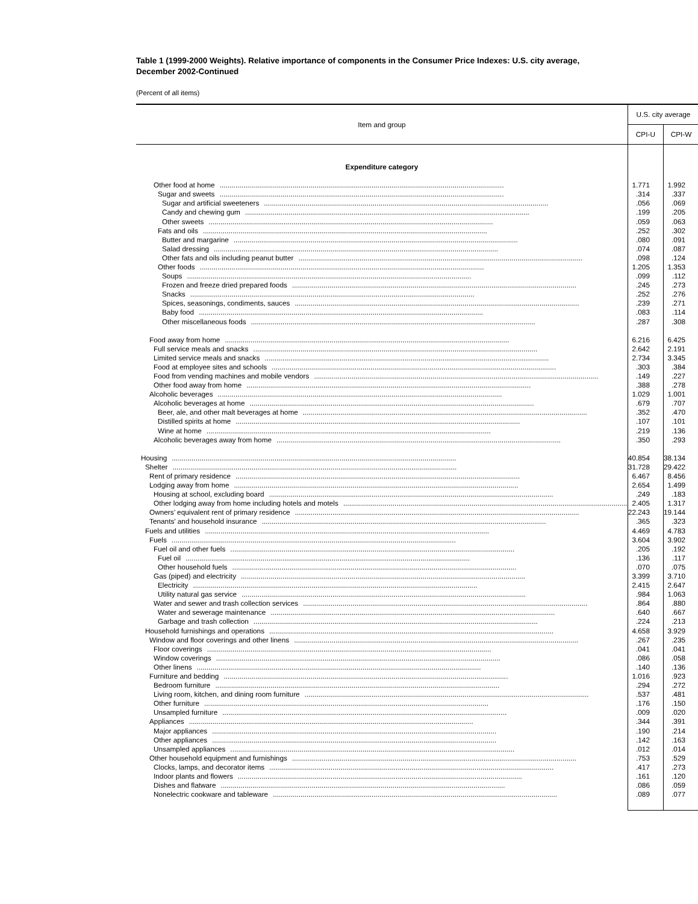Table 1 (1999-2000 Weights). Relative importance of components in the Consumer Price Indexes: U.S. city average, December 2002-Continued
(Percent of all items)
| Item and group | U.S. city average | |
| --- | --- | --- |
| | CPI-U | CPI-W |
| Expenditure category | | |
| Other food at home | 1.771 | 1.992 |
| Sugar and sweets | .314 | .337 |
| Sugar and artificial sweeteners | .056 | .069 |
| Candy and chewing gum | .199 | .205 |
| Other sweets | .059 | .063 |
| Fats and oils | .252 | .302 |
| Butter and margarine | .080 | .091 |
| Salad dressing | .074 | .087 |
| Other fats and oils including peanut butter | .098 | .124 |
| Other foods | 1.205 | 1.353 |
| Soups | .099 | .112 |
| Frozen and freeze dried prepared foods | .245 | .273 |
| Snacks | .252 | .276 |
| Spices, seasonings, condiments, sauces | .239 | .271 |
| Baby food | .083 | .114 |
| Other miscellaneous foods | .287 | .308 |
| Food away from home | 6.216 | 6.425 |
| Full service meals and snacks | 2.642 | 2.191 |
| Limited service meals and snacks | 2.734 | 3.345 |
| Food at employee sites and schools | .303 | .384 |
| Food from vending machines and mobile vendors | .149 | .227 |
| Other food away from home | .388 | .278 |
| Alcoholic beverages | 1.029 | 1.001 |
| Alcoholic beverages at home | .679 | .707 |
| Beer, ale, and other malt beverages at home | .352 | .470 |
| Distilled spirits at home | .107 | .101 |
| Wine at home | .219 | .136 |
| Alcoholic beverages away from home | .350 | .293 |
| Housing | 40.854 | 38.134 |
| Shelter | 31.728 | 29.422 |
| Rent of primary residence | 6.467 | 8.456 |
| Lodging away from home | 2.654 | 1.499 |
| Housing at school, excluding board | .249 | .183 |
| Other lodging away from home including hotels and motels | 2.405 | 1.317 |
| Owners’ equivalent rent of primary residence | 22.243 | 19.144 |
| Tenants’ and household insurance | .365 | .323 |
| Fuels and utilities | 4.469 | 4.783 |
| Fuels | 3.604 | 3.902 |
| Fuel oil and other fuels | .205 | .192 |
| Fuel oil | .136 | .117 |
| Other household fuels | .070 | .075 |
| Gas (piped) and electricity | 3.399 | 3.710 |
| Electricity | 2.415 | 2.647 |
| Utility natural gas service | .984 | 1.063 |
| Water and sewer and trash collection services | .864 | .880 |
| Water and sewerage maintenance | .640 | .667 |
| Garbage and trash collection | .224 | .213 |
| Household furnishings and operations | 4.658 | 3.929 |
| Window and floor coverings and other linens | .267 | .235 |
| Floor coverings | .041 | .041 |
| Window coverings | .086 | .058 |
| Other linens | .140 | .136 |
| Furniture and bedding | 1.016 | .923 |
| Bedroom furniture | .294 | .272 |
| Living room, kitchen, and dining room furniture | .537 | .481 |
| Other furniture | .176 | .150 |
| Unsampled furniture | .009 | .020 |
| Appliances | .344 | .391 |
| Major appliances | .190 | .214 |
| Other appliances | .142 | .163 |
| Unsampled appliances | .012 | .014 |
| Other household equipment and furnishings | .753 | .529 |
| Clocks, lamps, and decorator items | .417 | .273 |
| Indoor plants and flowers | .161 | .120 |
| Dishes and flatware | .086 | .059 |
| Nonelectric cookware and tableware | .089 | .077 |